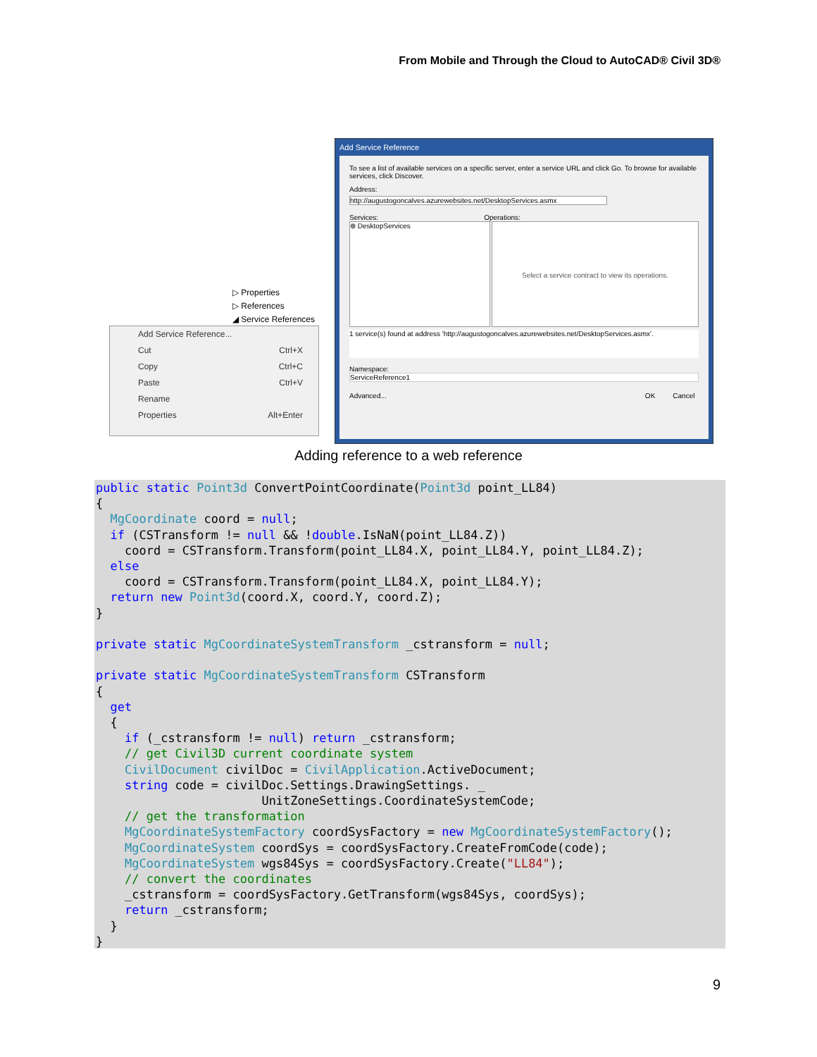From Mobile and Through the Cloud to AutoCAD® Civil 3D®
▷ Properties
▷ References
◢ Service References
Add Service Reference...
Cut Ctrl+X
Copy Ctrl+C
Paste Ctrl+V
Rename
Properties Alt+Enter
Add Service Reference
To see a list of available services on a specific server, enter a service URL and click Go. To browse for available services, click Discover.
Address:
http://augustogoncalves.azurewebsites.net/DesktopServices.asmx
Services: Operations:
⊕ DesktopServices
Select a service contract to view its operations.
1 service(s) found at address 'http://augustogoncalves.azurewebsites.net/DesktopServices.asmx'.
Namespace:
ServiceReference1
Advanced... OK Cancel
Adding reference to a web reference
public static Point3d ConvertPointCoordinate(Point3d point_LL84)
{
  MgCoordinate coord = null;
  if (CSTransform != null && !double.IsNaN(point_LL84.Z))
    coord = CSTransform.Transform(point_LL84.X, point_LL84.Y, point_LL84.Z);
  else
    coord = CSTransform.Transform(point_LL84.X, point_LL84.Y);
  return new Point3d(coord.X, coord.Y, coord.Z);
}

private static MgCoordinateSystemTransform _cstransform = null;

private static MgCoordinateSystemTransform CSTransform
{
  get
  {
    if (_cstransform != null) return _cstransform;
    // get Civil3D current coordinate system
    CivilDocument civilDoc = CivilApplication.ActiveDocument;
    string code = civilDoc.Settings.DrawingSettings. _
                       UnitZoneSettings.CoordinateSystemCode;
    // get the transformation
    MgCoordinateSystemFactory coordSysFactory = new MgCoordinateSystemFactory();
    MgCoordinateSystem coordSys = coordSysFactory.CreateFromCode(code);
    MgCoordinateSystem wgs84Sys = coordSysFactory.Create("LL84");
    // convert the coordinates
    _cstransform = coordSysFactory.GetTransform(wgs84Sys, coordSys);
    return _cstransform;
  }
}
9